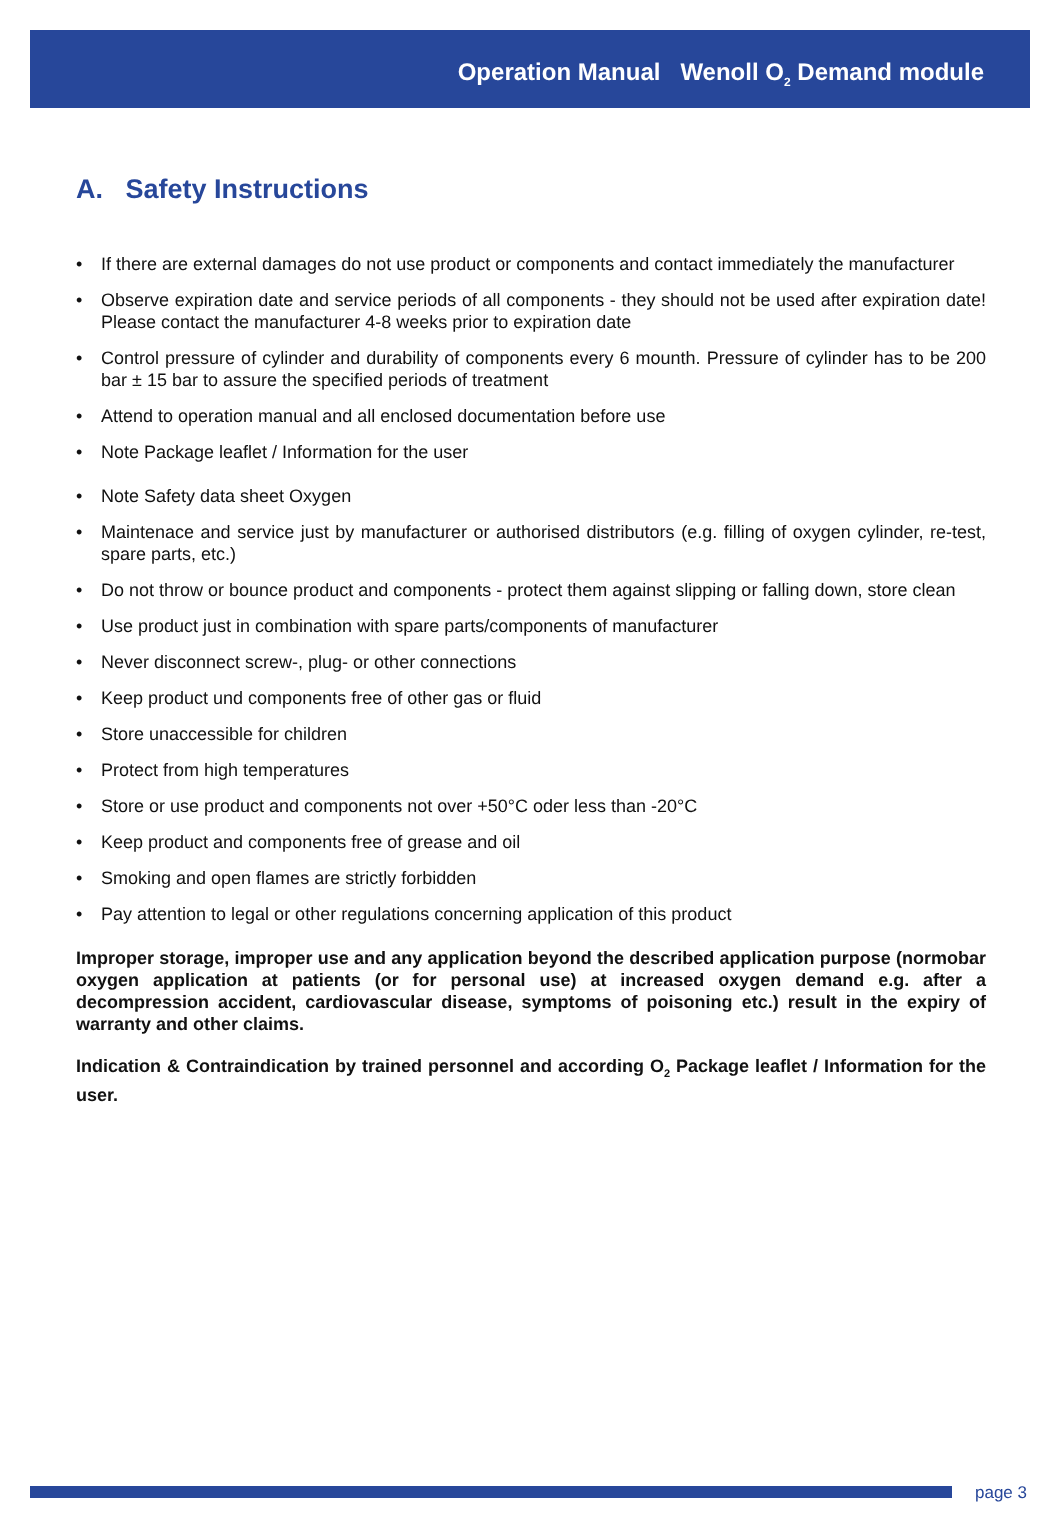Operation Manual Wenoll O<sub>2</sub> Demand module
A. Safety Instructions
• If there are external damages do not use product or components and contact immediately the manufacturer
• Observe expiration date and service periods of all components - they should not be used after expiration date! Please contact the manufacturer 4-8 weeks prior to expiration date
• Control pressure of cylinder and durability of components every 6 mounth. Pressure of cylinder has to be 200 bar ± 15 bar to assure the specified periods of treatment
• Attend to operation manual and all enclosed documentation before use
• Note Package leaflet / Information for the user
• Note Safety data sheet Oxygen
• Maintenace and service just by manufacturer or authorised distributors (e.g. filling of oxygen cylinder, re-test, spare parts, etc.)
• Do not throw or bounce product and components - protect them against slipping or falling down, store clean
• Use product just in combination with spare parts/components of manufacturer
• Never disconnect screw-, plug- or other connections
• Keep product und components free of other gas or fluid
• Store unaccessible for children
• Protect from high temperatures
• Store or use product and components not over +50°C oder less than -20°C
• Keep product and components free of grease and oil
• Smoking and open flames are strictly forbidden
• Pay attention to legal or other regulations concerning application of this product
Improper storage, improper use and any application beyond the described application purpose (normobar oxygen application at patients (or for personal use) at increased oxygen demand e.g. after a decompression accident, cardiovascular disease, symptoms of poisoning etc.) result in the expiry of warranty and other claims.
Indication & Contraindication by trained personnel and according O<sub>2</sub> Package leaflet / Information for the user.
page 3